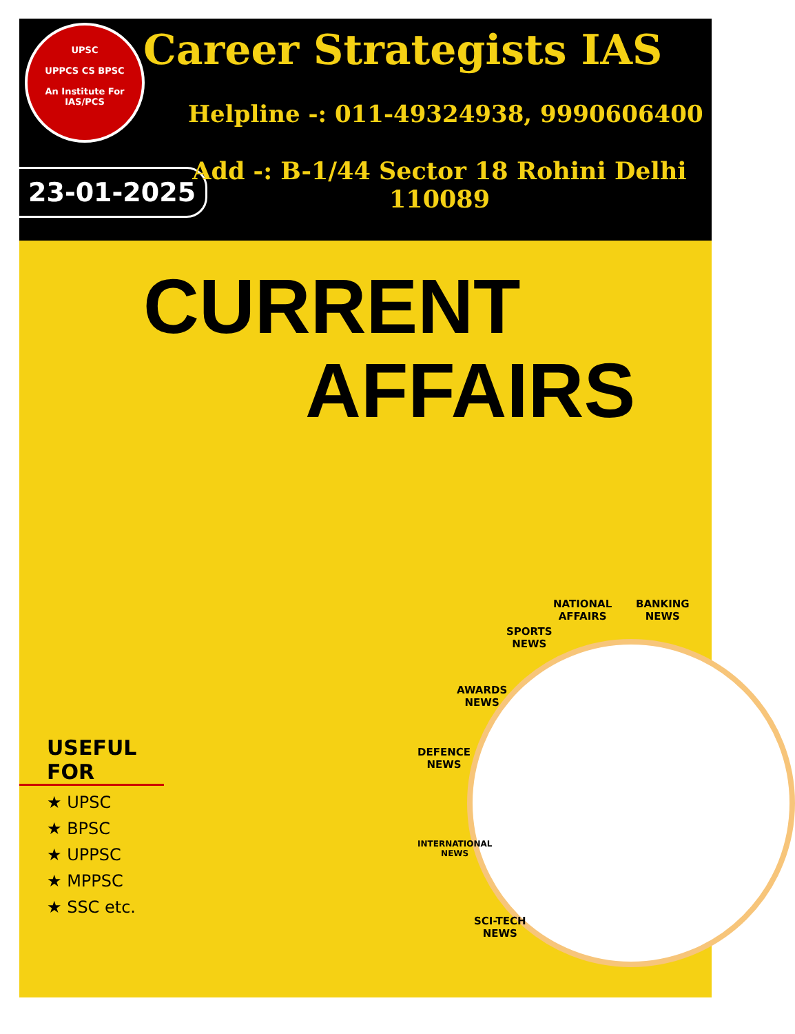UPSC
UPPCS CS BPSC
An Institute For
IAS/PCS
Career Strategists IAS
Helpline -: 011-49324938, 9990606400
23-01-2025
Add -: B-1/44 Sector 18 Rohini Delhi 110089
CURRENT
AFFAIRS
NATIONAL
AFFAIRS
BANKING
NEWS
SPORTS
NEWS
AWARDS
NEWS
DEFENCE
NEWS
INTERNATIONAL
NEWS
SCI-TECH
NEWS
USEFUL FOR
★ UPSC
★ BPSC
★ UPPSC
★ MPPSC
★ SSC etc.